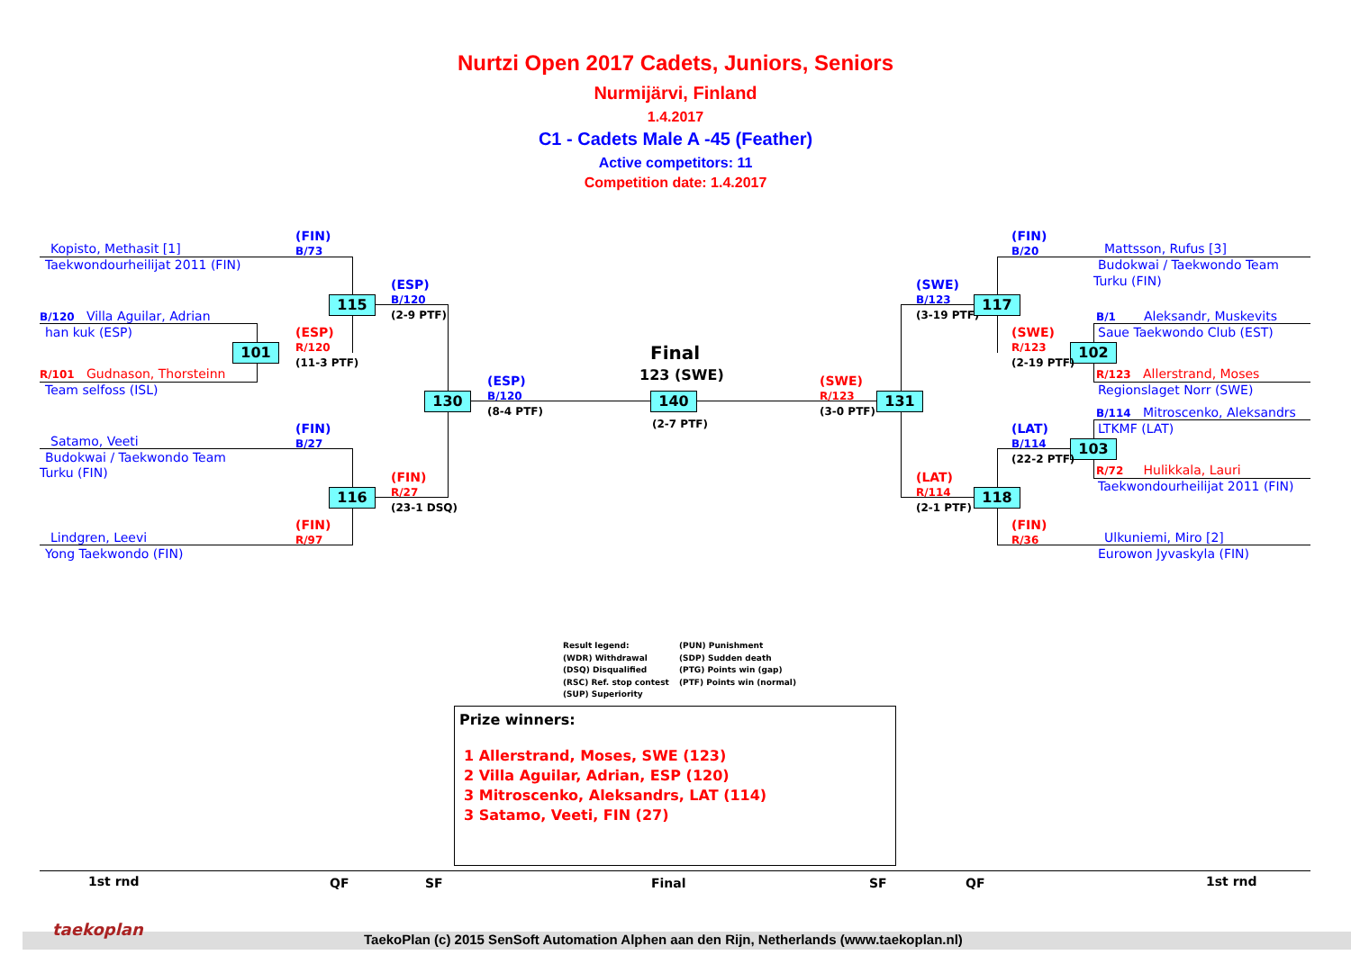Nurtzi Open 2017 Cadets, Juniors, Seniors
Nurmijärvi, Finland
1.4.2017
C1 - Cadets Male A -45 (Feather)
Active competitors: 11
Competition date: 1.4.2017
Kopisto, Methasit [1]
Taekwondourheilijat 2011 (FIN)
(FIN)
B/73
B/120 Villa Aguilar, Adrian
han kuk (ESP)
(ESP)
R/120
101
(11-3 PTF)
R/101 Gudnason, Thorsteinn
Team selfoss (ISL)
115
(ESP)
B/120
(2-9 PTF)
Satamo, Veeti
Budokwai / Taekwondo Team
Turku (FIN)
(FIN)
B/27
116
(FIN)
R/27
(23-1 DSQ)
(FIN)
R/97
Lindgren, Leevi
Yong Taekwondo (FIN)
130
(ESP)
B/120
(8-4 PTF)
Final
123 (SWE)
140
(2-7 PTF)
(SWE)
R/123
(3-0 PTF)
131
(FIN)
B/20
Mattsson, Rufus [3]
Budokwai / Taekwondo Team
Turku (FIN)
(SWE)
B/123
(3-19 PTF)
117
B/1 Aleksandr, Muskevits
(SWE)
R/123
Saue Taekwondo Club (EST)
102
(2-19 PTF)
R/123 Allerstrand, Moses
Regionslaget Norr (SWE)
B/114 Mitroscenko, Aleksandrs
(LAT)
B/114
LTKMF (LAT)
103
(22-2 PTF)
R/72 Hulikkala, Lauri
Taekwondourheilijat 2011 (FIN)
(LAT)
R/114
(2-1 PTF)
118
(FIN)
R/36
Ulkuniemi, Miro [2]
Eurowon Jyvaskyla (FIN)
Result legend:
(WDR) Withdrawal
(DSQ) Disqualified
(RSC) Ref. stop contest
(SUP) Superiority
(PUN) Punishment
(SDP) Sudden death
(PTG) Points win (gap)
(PTF) Points win (normal)
Prize winners:
1 Allerstrand, Moses, SWE (123)
2 Villa Aguilar, Adrian, ESP (120)
3 Mitroscenko, Aleksandrs, LAT (114)
3 Satamo, Veeti, FIN (27)
1st rnd QF SF Final SF QF 1st rnd
taekoplan
TaekoPlan (c) 2015 SenSoft Automation Alphen aan den Rijn, Netherlands (www.taekoplan.nl)